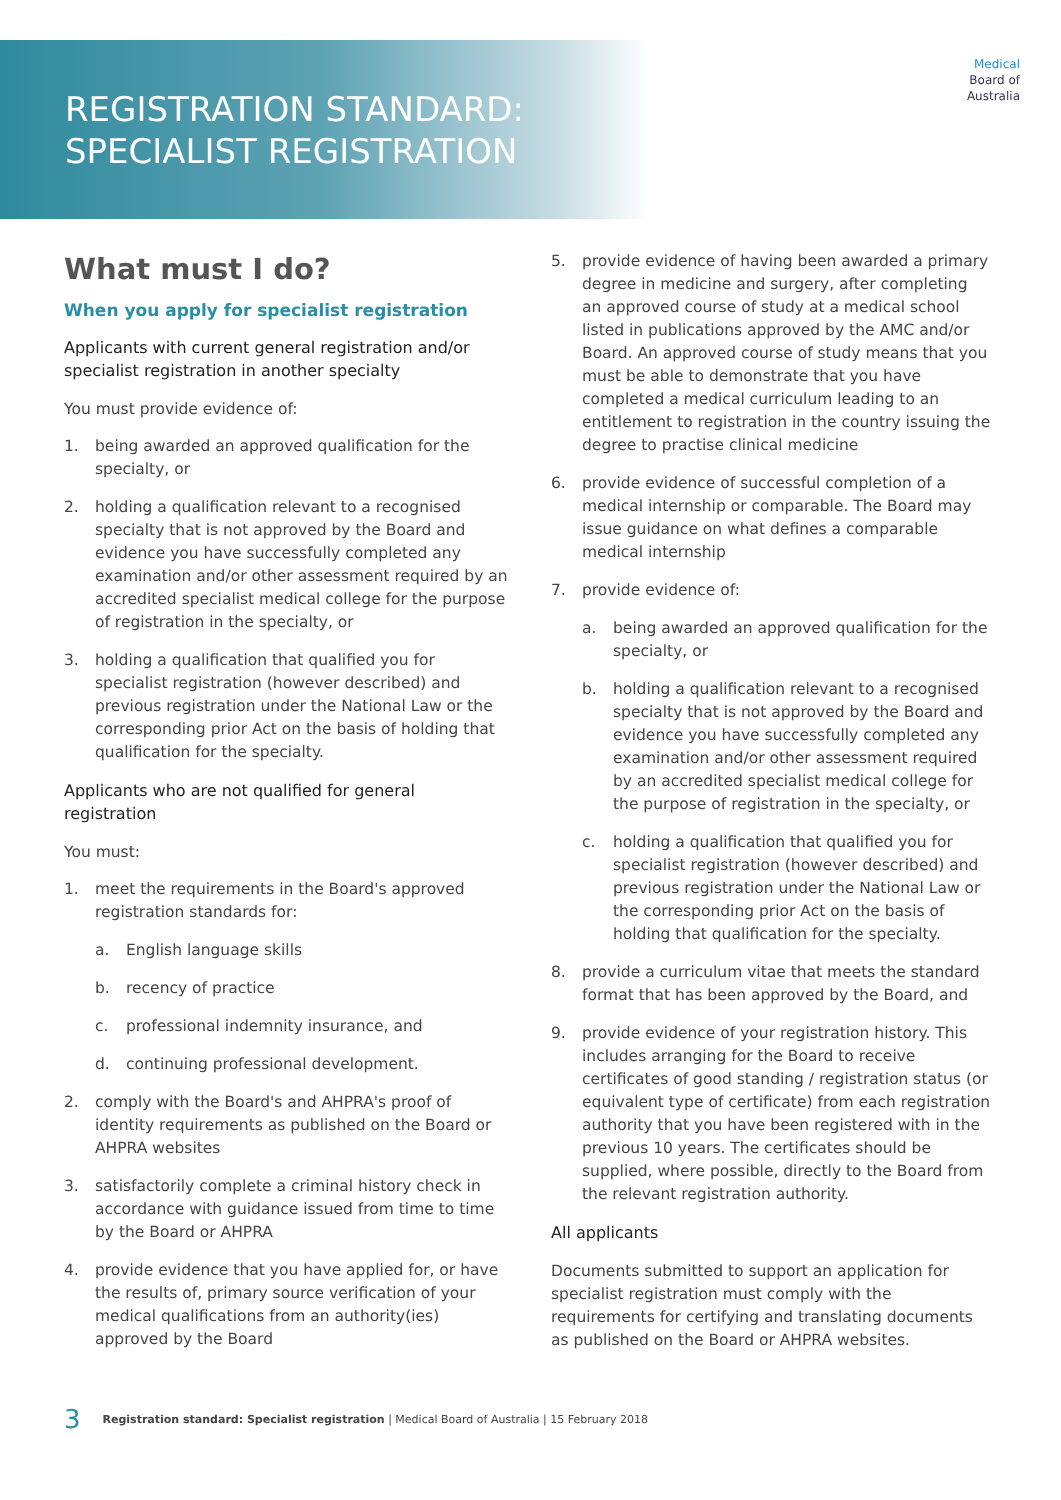REGISTRATION STANDARD:
SPECIALIST REGISTRATION
Medical
Board of
Australia
What must I do?
When you apply for specialist registration
Applicants with current general registration and/or specialist registration in another specialty
You must provide evidence of:
1. being awarded an approved qualification for the specialty, or
2. holding a qualification relevant to a recognised specialty that is not approved by the Board and evidence you have successfully completed any examination and/or other assessment required by an accredited specialist medical college for the purpose of registration in the specialty, or
3. holding a qualification that qualified you for specialist registration (however described) and previous registration under the National Law or the corresponding prior Act on the basis of holding that qualification for the specialty.
Applicants who are not qualified for general registration
You must:
1. meet the requirements in the Board's approved registration standards for:
a. English language skills
b. recency of practice
c. professional indemnity insurance, and
d. continuing professional development.
2. comply with the Board's and AHPRA's proof of identity requirements as published on the Board or AHPRA websites
3. satisfactorily complete a criminal history check in accordance with guidance issued from time to time by the Board or AHPRA
4. provide evidence that you have applied for, or have the results of, primary source verification of your medical qualifications from an authority(ies) approved by the Board
5. provide evidence of having been awarded a primary degree in medicine and surgery, after completing an approved course of study at a medical school listed in publications approved by the AMC and/or Board. An approved course of study means that you must be able to demonstrate that you have completed a medical curriculum leading to an entitlement to registration in the country issuing the degree to practise clinical medicine
6. provide evidence of successful completion of a medical internship or comparable. The Board may issue guidance on what defines a comparable medical internship
7. provide evidence of:
a. being awarded an approved qualification for the specialty, or
b. holding a qualification relevant to a recognised specialty that is not approved by the Board and evidence you have successfully completed any examination and/or other assessment required by an accredited specialist medical college for the purpose of registration in the specialty, or
c. holding a qualification that qualified you for specialist registration (however described) and previous registration under the National Law or the corresponding prior Act on the basis of holding that qualification for the specialty.
8. provide a curriculum vitae that meets the standard format that has been approved by the Board, and
9. provide evidence of your registration history. This includes arranging for the Board to receive certificates of good standing / registration status (or equivalent type of certificate) from each registration authority that you have been registered with in the previous 10 years. The certificates should be supplied, where possible, directly to the Board from the relevant registration authority.
All applicants
Documents submitted to support an application for specialist registration must comply with the requirements for certifying and translating documents as published on the Board or AHPRA websites.
3 Registration standard: Specialist registration | Medical Board of Australia | 15 February 2018